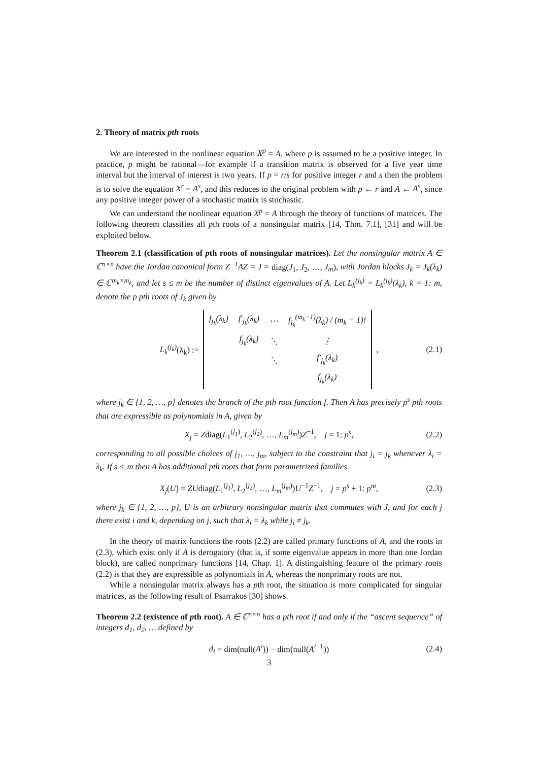2. Theory of matrix pth roots
We are interested in the nonlinear equation X<sup>p</sup> = A, where p is assumed to be a positive integer. In practice, p might be rational—for example if a transition matrix is observed for a five year time interval but the interval of interest is two years. If p = r/s for positive integer r and s then the problem is to solve the equation X<sup>r</sup> = A<sup>s</sup>, and this reduces to the original problem with p ← r and A ← A<sup>s</sup>, since any positive integer power of a stochastic matrix is stochastic.
We can understand the nonlinear equation X<sup>p</sup> = A through the theory of functions of matrices. The following theorem classifies all pth roots of a nonsingular matrix [14, Thm. 7.1], [31] and will be exploited below.
Theorem 2.1 (classification of pth roots of nonsingular matrices). Let the nonsingular matrix A ∈ ℂ<sup>n×n</sup> have the Jordan canonical form Z<sup>−1</sup>AZ = J = diag(J<sub>1</sub>, J<sub>2</sub>, …, J<sub>m</sub>), with Jordan blocks J<sub>k</sub> = J<sub>k</sub>(λ<sub>k</sub>) ∈ ℂ<sup>m<sub>k</sub>×m<sub>k</sub></sup>, and let s ≤ m be the number of distinct eigenvalues of A. Let L<sub>k</sub><sup>(j<sub>k</sub>)</sup> = L<sub>k</sub><sup>(j<sub>k</sub>)</sup>(λ<sub>k</sub>), k = 1: m, denote the p pth roots of J<sub>k</sub> given by
L<sub>k</sub><sup>(j<sub>k</sub>)</sup>(λ<sub>k</sub>) :=
| f<sub>j<sub>k</sub></sub>(λ<sub>k</sub>) | f′<sub>j<sub>k</sub></sub>(λ<sub>k</sub>) | ⋯ | f<sub>j<sub>k</sub></sub><sup>(m<sub>k</sub>−1)</sup>(λ<sub>k</sub>) / (m<sub>k</sub> − 1)! |
| | f<sub>j<sub>k</sub></sub>(λ<sub>k</sub>) | ⋱ | ⋮ |
| | | ⋱ | f′<sub>j<sub>k</sub></sub>(λ<sub>k</sub>) |
| | | | f<sub>j<sub>k</sub></sub>(λ<sub>k</sub>) |
, (2.1)
where j<sub>k</sub> ∈ {1, 2, …, p} denotes the branch of the pth root function f. Then A has precisely p<sup>s</sup> pth roots that are expressible as polynomials in A, given by
X<sub>j</sub> = Zdiag(L<sub>1</sub><sup>(j<sub>1</sub>)</sup>, L<sub>2</sub><sup>(j<sub>2</sub>)</sup>, …, L<sub>m</sub><sup>(j<sub>m</sub>)</sup>)Z<sup>−1</sup>, j = 1: p<sup>s</sup>, (2.2)
corresponding to all possible choices of j<sub>1</sub>, …, j<sub>m</sub>, subject to the constraint that j<sub>i</sub> = j<sub>k</sub> whenever λ<sub>i</sub> = λ<sub>k</sub>. If s < m then A has additional pth roots that form parametrized families
X<sub>j</sub>(U) = ZUdiag(L<sub>1</sub><sup>(j<sub>1</sub>)</sup>, L<sub>2</sub><sup>(j<sub>2</sub>)</sup>, …, L<sub>m</sub><sup>(j<sub>m</sub>)</sup>)U<sup>−1</sup>Z<sup>−1</sup>, j = p<sup>s</sup> + 1: p<sup>m</sup>, (2.3)
where j<sub>k</sub> ∈ {1, 2, …, p}, U is an arbitrary nonsingular matrix that commutes with J, and for each j there exist i and k, depending on j, such that λ<sub>i</sub> = λ<sub>k</sub> while j<sub>i</sub> ≠ j<sub>k</sub>.
In the theory of matrix functions the roots (2.2) are called primary functions of A, and the roots in (2.3), which exist only if A is derogatory (that is, if some eigenvalue appears in more than one Jordan block), are called nonprimary functions [14, Chap. 1]. A distinguishing feature of the primary roots (2.2) is that they are expressible as polynomials in A, whereas the nonprimary roots are not.
While a nonsingular matrix always has a pth root, the situation is more complicated for singular matrices, as the following result of Psarrakos [30] shows.
Theorem 2.2 (existence of pth root). A ∈ ℂ<sup>n×n</sup> has a pth root if and only if the “ascent sequence” of integers d<sub>1</sub>, d<sub>2</sub>, … defined by
d<sub>i</sub> = dim(null(A<sup>i</sup>)) − dim(null(A<sup>i−1</sup>)) (2.4)
3